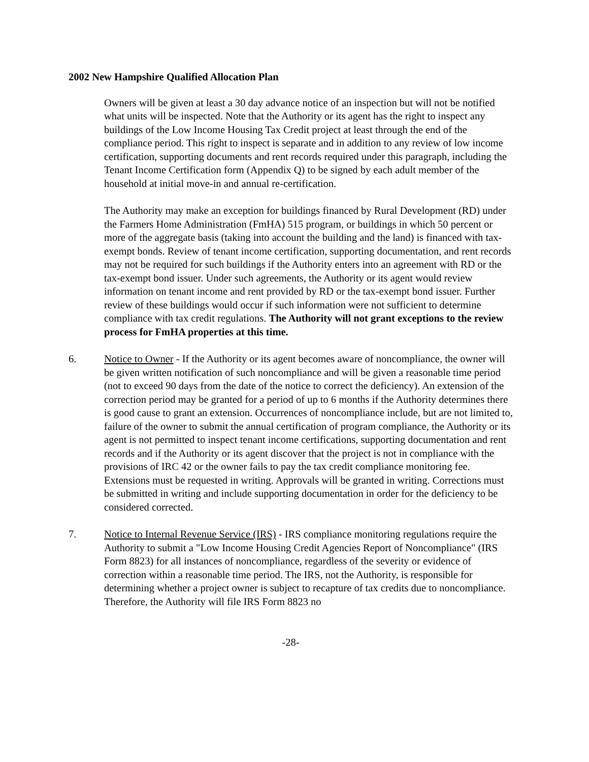2002 New Hampshire Qualified Allocation Plan
Owners will be given at least a 30 day advance notice of an inspection but will not be notified what units will be inspected. Note that the Authority or its agent has the right to inspect any buildings of the Low Income Housing Tax Credit project at least through the end of the compliance period. This right to inspect is separate and in addition to any review of low income certification, supporting documents and rent records required under this paragraph, including the Tenant Income Certification form (Appendix Q) to be signed by each adult member of the household at initial move-in and annual re-certification.
The Authority may make an exception for buildings financed by Rural Development (RD) under the Farmers Home Administration (FmHA) 515 program, or buildings in which 50 percent or more of the aggregate basis (taking into account the building and the land) is financed with tax-exempt bonds. Review of tenant income certification, supporting documentation, and rent records may not be required for such buildings if the Authority enters into an agreement with RD or the tax-exempt bond issuer. Under such agreements, the Authority or its agent would review information on tenant income and rent provided by RD or the tax-exempt bond issuer. Further review of these buildings would occur if such information were not sufficient to determine compliance with tax credit regulations. The Authority will not grant exceptions to the review process for FmHA properties at this time.
6. Notice to Owner - If the Authority or its agent becomes aware of noncompliance, the owner will be given written notification of such noncompliance and will be given a reasonable time period (not to exceed 90 days from the date of the notice to correct the deficiency). An extension of the correction period may be granted for a period of up to 6 months if the Authority determines there is good cause to grant an extension. Occurrences of noncompliance include, but are not limited to, failure of the owner to submit the annual certification of program compliance, the Authority or its agent is not permitted to inspect tenant income certifications, supporting documentation and rent records and if the Authority or its agent discover that the project is not in compliance with the provisions of IRC 42 or the owner fails to pay the tax credit compliance monitoring fee. Extensions must be requested in writing. Approvals will be granted in writing. Corrections must be submitted in writing and include supporting documentation in order for the deficiency to be considered corrected.
7. Notice to Internal Revenue Service (IRS) - IRS compliance monitoring regulations require the Authority to submit a "Low Income Housing Credit Agencies Report of Noncompliance" (IRS Form 8823) for all instances of noncompliance, regardless of the severity or evidence of correction within a reasonable time period. The IRS, not the Authority, is responsible for determining whether a project owner is subject to recapture of tax credits due to noncompliance. Therefore, the Authority will file IRS Form 8823 no
-28-